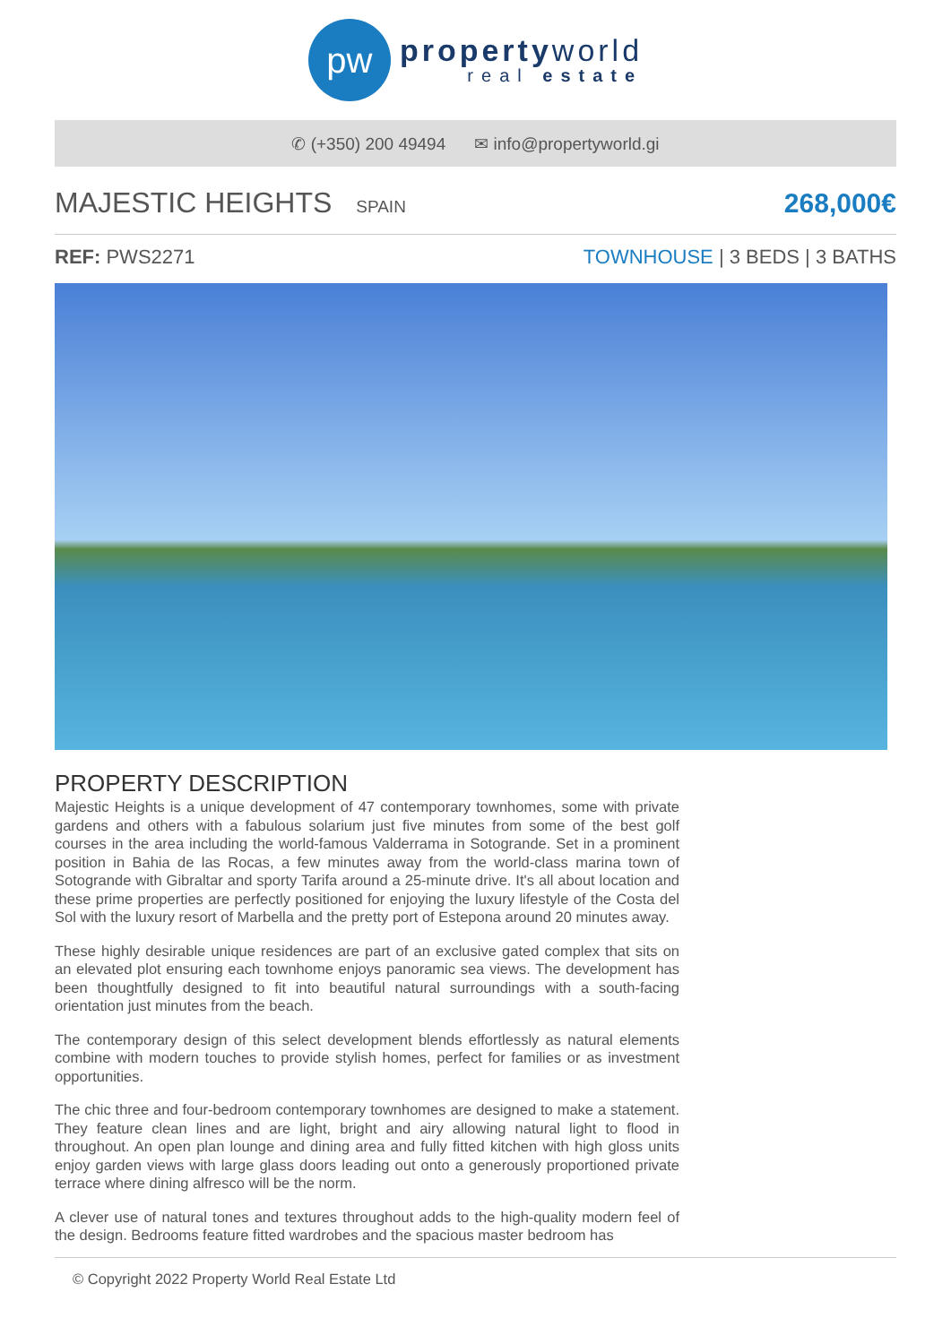pw
propertyworld
real estate
✆ (+350) 200 49494 ✉ info@propertyworld.gi
MAJESTIC HEIGHTS SPAIN
268,000€
REF: PWS2271 TOWNHOUSE | 3 BEDS | 3 BATHS
PROPERTY DESCRIPTION
Majestic Heights is a unique development of 47 contemporary townhomes, some with private gardens and others with a fabulous solarium just five minutes from some of the best golf courses in the area including the world-famous Valderrama in Sotogrande. Set in a prominent position in Bahia de las Rocas, a few minutes away from the world-class marina town of Sotogrande with Gibraltar and sporty Tarifa around a 25-minute drive. It's all about location and these prime properties are perfectly positioned for enjoying the luxury lifestyle of the Costa del Sol with the luxury resort of Marbella and the pretty port of Estepona around 20 minutes away.
These highly desirable unique residences are part of an exclusive gated complex that sits on an elevated plot ensuring each townhome enjoys panoramic sea views. The development has been thoughtfully designed to fit into beautiful natural surroundings with a south-facing orientation just minutes from the beach.
The contemporary design of this select development blends effortlessly as natural elements combine with modern touches to provide stylish homes, perfect for families or as investment opportunities.
The chic three and four-bedroom contemporary townhomes are designed to make a statement. They feature clean lines and are light, bright and airy allowing natural light to flood in throughout. An open plan lounge and dining area and fully fitted kitchen with high gloss units enjoy garden views with large glass doors leading out onto a generously proportioned private terrace where dining alfresco will be the norm.
A clever use of natural tones and textures throughout adds to the high-quality modern feel of the design. Bedrooms feature fitted wardrobes and the spacious master bedroom has
© Copyright 2022 Property World Real Estate Ltd